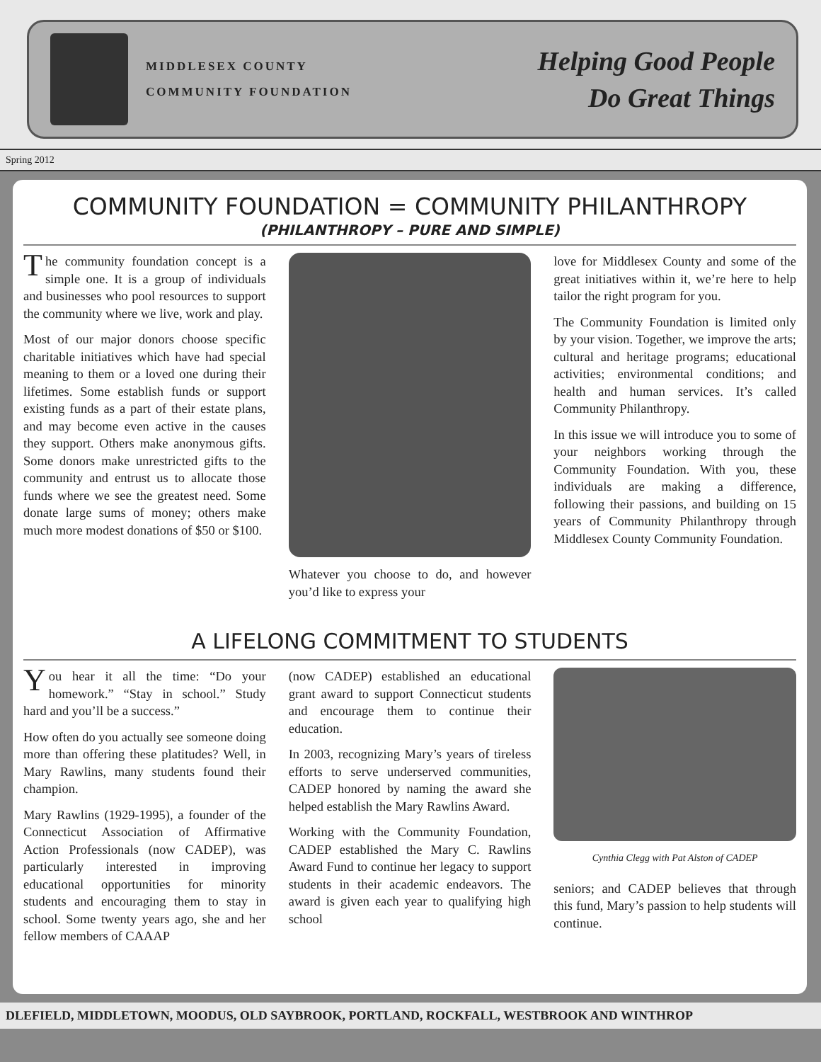MIDDLESEX COUNTY
COMMUNITY FOUNDATION
Helping Good People
Do Great Things
Spring 2012
COMMUNITY FOUNDATION = COMMUNITY PHILANTHROPY
(PHILANTHROPY – PURE AND SIMPLE)
The community foundation concept is a simple one. It is a group of individuals and businesses who pool resources to support the community where we live, work and play.
Most of our major donors choose specific charitable initiatives which have had special meaning to them or a loved one during their lifetimes. Some establish funds or support existing funds as a part of their estate plans, and may become even active in the causes they support. Others make anonymous gifts. Some donors make unrestricted gifts to the community and entrust us to allocate those funds where we see the greatest need. Some donate large sums of money; others make much more modest donations of $50 or $100.
Whatever you choose to do, and however you’d like to express your
love for Middlesex County and some of the great initiatives within it, we’re here to help tailor the right program for you.
The Community Foundation is limited only by your vision. Together, we improve the arts; cultural and heritage programs; educational activities; environmental conditions; and health and human services. It’s called Community Philanthropy.
In this issue we will introduce you to some of your neighbors working through the Community Foundation. With you, these individuals are making a difference, following their passions, and building on 15 years of Community Philanthropy through Middlesex County Community Foundation.
A LIFELONG COMMITMENT TO STUDENTS
You hear it all the time: “Do your homework.” “Stay in school.” Study hard and you’ll be a success.”
How often do you actually see someone doing more than offering these platitudes? Well, in Mary Rawlins, many students found their champion.
Mary Rawlins (1929-1995), a founder of the Connecticut Association of Affirmative Action Professionals (now CADEP), was particularly interested in improving educational opportunities for minority students and encouraging them to stay in school. Some twenty years ago, she and her fellow members of CAAAP
(now CADEP) established an educational grant award to support Connecticut students and encourage them to continue their education.
In 2003, recognizing Mary’s years of tireless efforts to serve underserved communities, CADEP honored by naming the award she helped establish the Mary Rawlins Award.
Working with the Community Foundation, CADEP established the Mary C. Rawlins Award Fund to continue her legacy to support students in their academic endeavors. The award is given each year to qualifying high school
Cynthia Clegg with Pat Alston of CADEP
seniors; and CADEP believes that through this fund, Mary’s passion to help students will continue.
DLEFIELD, MIDDLETOWN, MOODUS, OLD SAYBROOK, PORTLAND, ROCKFALL, WESTBROOK AND WINTHROP